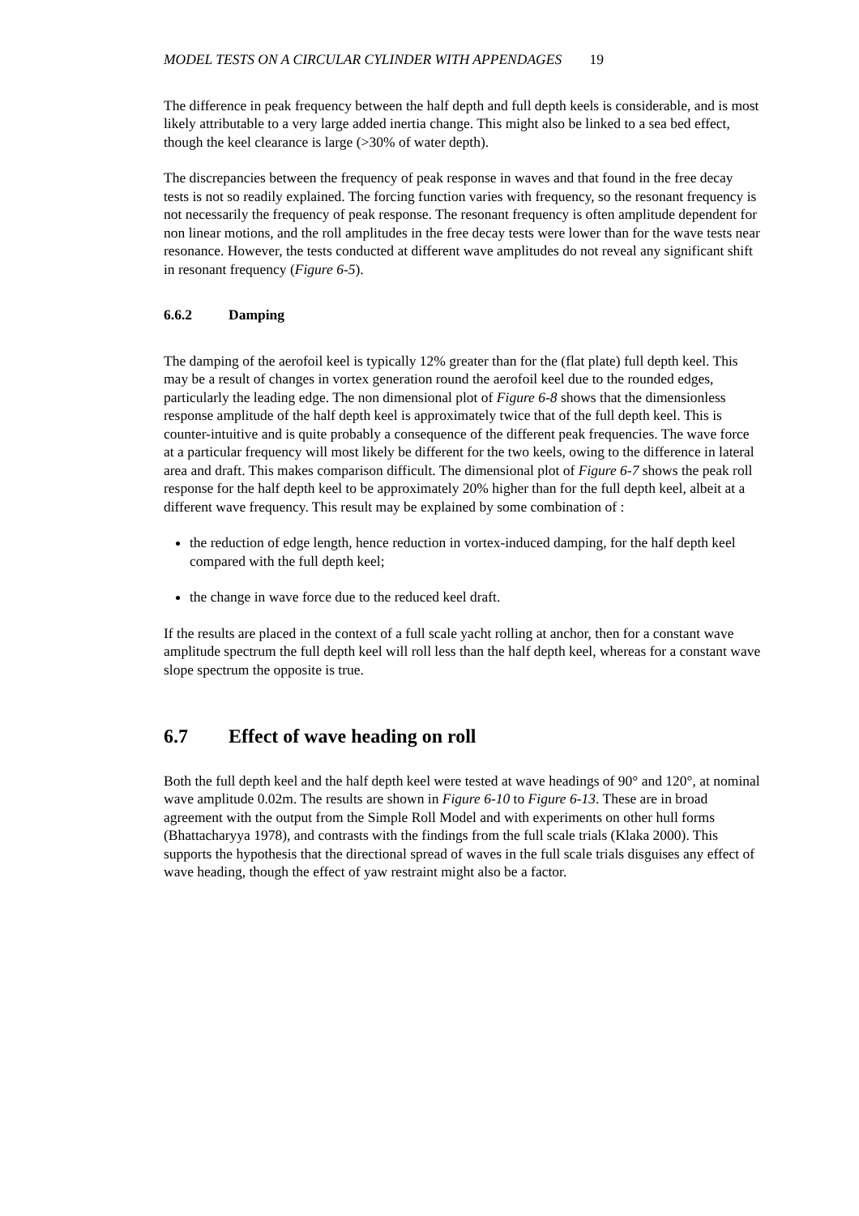MODEL TESTS ON A CIRCULAR CYLINDER WITH APPENDAGES 19
The difference in peak frequency between the half depth and full depth keels is considerable, and is most likely attributable to a very large added inertia change. This might also be linked to a sea bed effect, though the keel clearance is large (>30% of water depth).
The discrepancies between the frequency of peak response in waves and that found in the free decay tests is not so readily explained. The forcing function varies with frequency, so the resonant frequency is not necessarily the frequency of peak response. The resonant frequency is often amplitude dependent for non linear motions, and the roll amplitudes in the free decay tests were lower than for the wave tests near resonance. However, the tests conducted at different wave amplitudes do not reveal any significant shift in resonant frequency (Figure 6-5).
6.6.2 Damping
The damping of the aerofoil keel is typically 12% greater than for the (flat plate) full depth keel. This may be a result of changes in vortex generation round the aerofoil keel due to the rounded edges, particularly the leading edge. The non dimensional plot of Figure 6-8 shows that the dimensionless response amplitude of the half depth keel is approximately twice that of the full depth keel. This is counter-intuitive and is quite probably a consequence of the different peak frequencies. The wave force at a particular frequency will most likely be different for the two keels, owing to the difference in lateral area and draft. This makes comparison difficult. The dimensional plot of Figure 6-7 shows the peak roll response for the half depth keel to be approximately 20% higher than for the full depth keel, albeit at a different wave frequency. This result may be explained by some combination of :
the reduction of edge length, hence reduction in vortex-induced damping, for the half depth keel compared with the full depth keel;
the change in wave force due to the reduced keel draft.
If the results are placed in the context of a full scale yacht rolling at anchor, then for a constant wave amplitude spectrum the full depth keel will roll less than the half depth keel, whereas for a constant wave slope spectrum the opposite is true.
6.7 Effect of wave heading on roll
Both the full depth keel and the half depth keel were tested at wave headings of 90° and 120°, at nominal wave amplitude 0.02m. The results are shown in Figure 6-10 to Figure 6-13. These are in broad agreement with the output from the Simple Roll Model and with experiments on other hull forms (Bhattacharyya 1978), and contrasts with the findings from the full scale trials (Klaka 2000). This supports the hypothesis that the directional spread of waves in the full scale trials disguises any effect of wave heading, though the effect of yaw restraint might also be a factor.